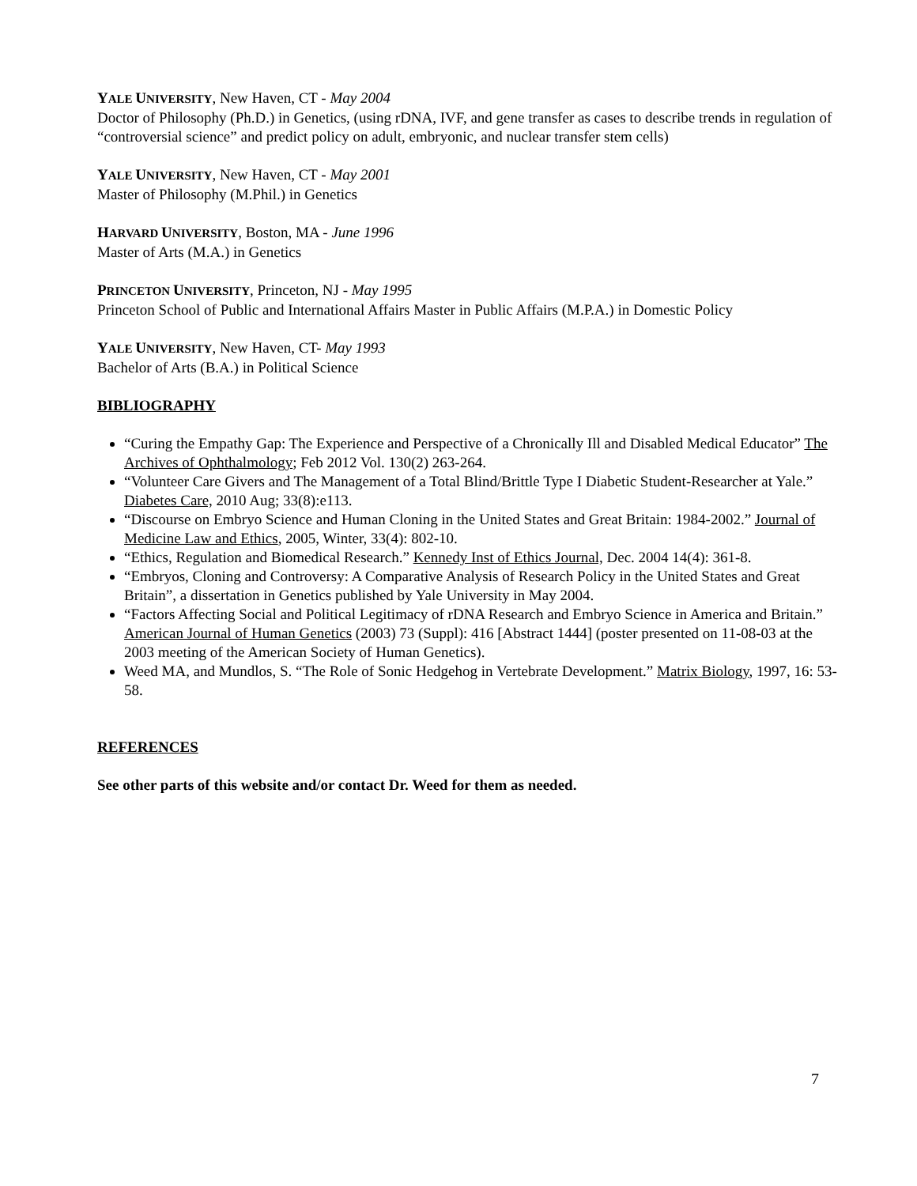YALE UNIVERSITY, New Haven, CT - May 2004
Doctor of Philosophy (Ph.D.) in Genetics, (using rDNA, IVF, and gene transfer as cases to describe trends in regulation of “controversial science” and predict policy on adult, embryonic, and nuclear transfer stem cells)
YALE UNIVERSITY, New Haven, CT - May 2001
Master of Philosophy (M.Phil.) in Genetics
HARVARD UNIVERSITY, Boston, MA - June 1996
Master of Arts (M.A.) in Genetics
PRINCETON UNIVERSITY, Princeton, NJ - May 1995
Princeton School of Public and International Affairs Master in Public Affairs (M.P.A.) in Domestic Policy
YALE UNIVERSITY, New Haven, CT- May 1993
Bachelor of Arts (B.A.) in Political Science
BIBLIOGRAPHY
“Curing the Empathy Gap: The Experience and Perspective of a Chronically Ill and Disabled Medical Educator” The Archives of Ophthalmology; Feb 2012 Vol. 130(2) 263-264.
“Volunteer Care Givers and The Management of a Total Blind/Brittle Type I Diabetic Student-Researcher at Yale.” Diabetes Care, 2010 Aug; 33(8):e113.
“Discourse on Embryo Science and Human Cloning in the United States and Great Britain: 1984-2002.” Journal of Medicine Law and Ethics, 2005, Winter, 33(4): 802-10.
“Ethics, Regulation and Biomedical Research.” Kennedy Inst of Ethics Journal, Dec. 2004 14(4): 361-8.
“Embryos, Cloning and Controversy: A Comparative Analysis of Research Policy in the United States and Great Britain”, a dissertation in Genetics published by Yale University in May 2004.
“Factors Affecting Social and Political Legitimacy of rDNA Research and Embryo Science in America and Britain.” American Journal of Human Genetics (2003) 73 (Suppl): 416 [Abstract 1444] (poster presented on 11-08-03 at the 2003 meeting of the American Society of Human Genetics).
Weed MA, and Mundlos, S. “The Role of Sonic Hedgehog in Vertebrate Development.” Matrix Biology, 1997, 16: 53-58.
REFERENCES
See other parts of this website and/or contact Dr. Weed for them as needed.
7